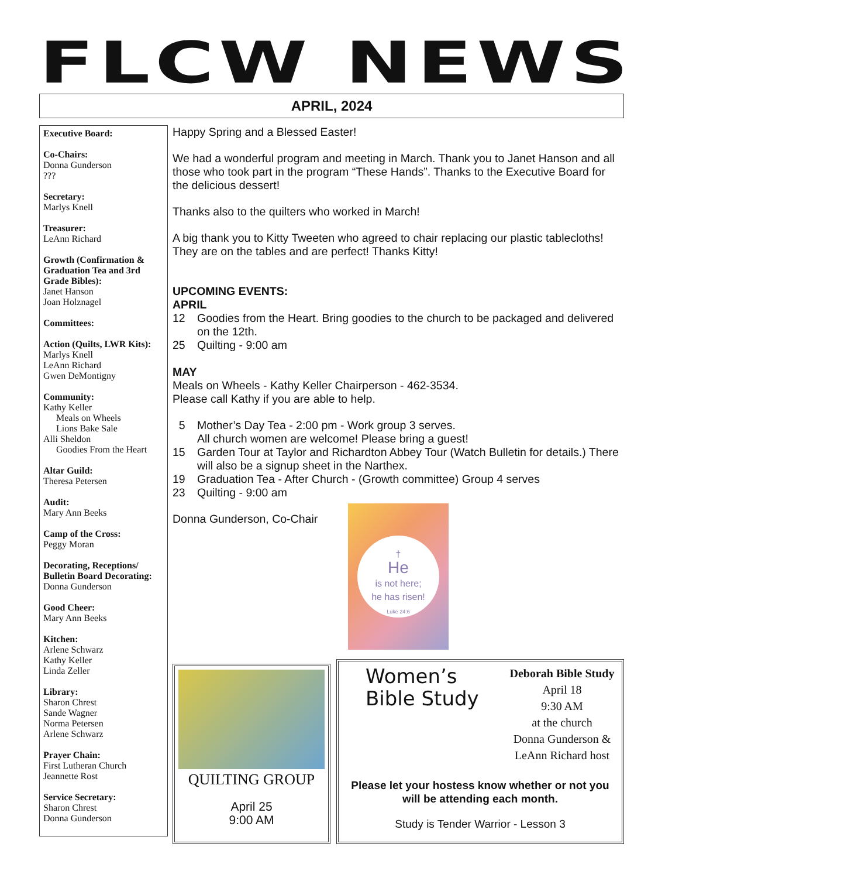FLCW NEWS
APRIL, 2024
Executive Board:
Co-Chairs:
Donna Gunderson
???
Secretary:
Marlys Knell
Treasurer:
LeAnn Richard
Growth (Confirmation & Graduation Tea and 3rd Grade Bibles):
Janet Hanson
Joan Holznagel
Committees:
Action (Quilts, LWR Kits):
Marlys Knell
LeAnn Richard
Gwen DeMontigny
Community:
Kathy Keller
Meals on Wheels
Lions Bake Sale
Alli Sheldon
Goodies From the Heart
Altar Guild:
Theresa Petersen
Audit:
Mary Ann Beeks
Camp of the Cross:
Peggy Moran
Decorating, Receptions/ Bulletin Board Decorating:
Donna Gunderson
Good Cheer:
Mary Ann Beeks
Kitchen:
Arlene Schwarz
Kathy Keller
Linda Zeller
Library:
Sharon Chrest
Sande Wagner
Norma Petersen
Arlene Schwarz
Prayer Chain:
First Lutheran Church
Jeannette Rost
Service Secretary:
Sharon Chrest
Donna Gunderson
Happy Spring and a Blessed Easter!
We had a wonderful program and meeting in March. Thank you to Janet Hanson and all those who took part in the program “These Hands”. Thanks to the Executive Board for the delicious dessert!
Thanks also to the quilters who worked in March!
A big thank you to Kitty Tweeten who agreed to chair replacing our plastic tablecloths! They are on the tables and are perfect! Thanks Kitty!
UPCOMING EVENTS:
APRIL
12 Goodies from the Heart. Bring goodies to the church to be packaged and delivered on the 12th.
25 Quilting - 9:00 am
MAY
Meals on Wheels - Kathy Keller Chairperson - 462-3534.
Please call Kathy if you are able to help.
5 Mother’s Day Tea - 2:00 pm - Work group 3 serves.
All church women are welcome! Please bring a guest!
15 Garden Tour at Taylor and Richardton Abbey Tour (Watch Bulletin for details.) There will also be a signup sheet in the Narthex.
19 Graduation Tea - After Church - (Growth committee) Group 4 serves
23 Quilting - 9:00 am
Donna Gunderson, Co-Chair
†
He
is not here;
he has risen!
Luke 24:6
QUILTING GROUP
April 25
9:00 AM
Women’s
Bible Study
Deborah Bible Study
April 18
9:30 AM
at the church
Donna Gunderson &
LeAnn Richard host
Please let your hostess know whether or not you will be attending each month.
Study is Tender Warrior - Lesson 3